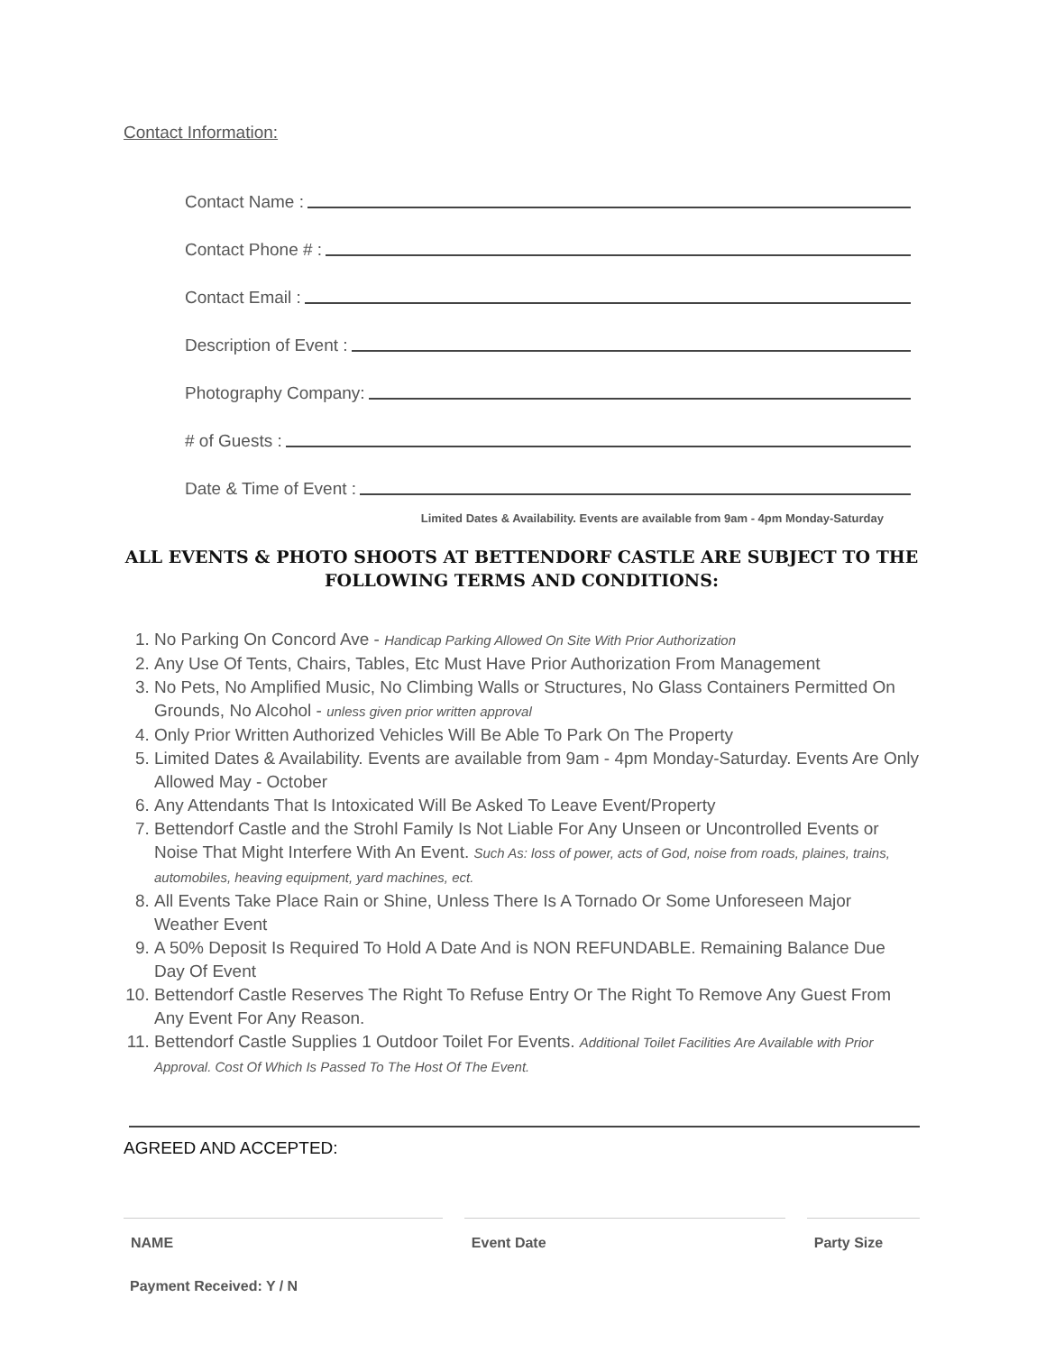Contact Information:
Contact Name :
Contact Phone # :
Contact Email :
Description of Event :
Photography Company:
# of Guests :
Date & Time of Event :
Limited Dates & Availability. Events are available from 9am - 4pm Monday-Saturday
ALL EVENTS & PHOTO SHOOTS AT BETTENDORF CASTLE ARE SUBJECT TO THE FOLLOWING TERMS AND CONDITIONS:
1. No Parking On Concord Ave - Handicap Parking Allowed On Site With Prior Authorization
2. Any Use Of Tents, Chairs, Tables, Etc Must Have Prior Authorization From Management
3. No Pets, No Amplified Music, No Climbing Walls or Structures, No Glass Containers Permitted On Grounds, No Alcohol - unless given prior written approval
4. Only Prior Written Authorized Vehicles Will Be Able To Park On The Property
5. Limited Dates & Availability. Events are available from 9am - 4pm Monday-Saturday. Events Are Only Allowed May - October
6. Any Attendants That Is Intoxicated Will Be Asked To Leave Event/Property
7. Bettendorf Castle and the Strohl Family Is Not Liable For Any Unseen or Uncontrolled Events or Noise That Might Interfere With An Event. Such As: loss of power, acts of God, noise from roads, plaines, trains, automobiles, heaving equipment, yard machines, ect.
8. All Events Take Place Rain or Shine, Unless There Is A Tornado Or Some Unforeseen Major Weather Event
9. A 50% Deposit Is Required To Hold A Date And is NON REFUNDABLE. Remaining Balance Due Day Of Event
10. Bettendorf Castle Reserves The Right To Refuse Entry Or The Right To Remove Any Guest From Any Event For Any Reason.
11. Bettendorf Castle Supplies 1 Outdoor Toilet For Events. Additional Toilet Facilities Are Available with Prior Approval. Cost Of Which Is Passed To The Host Of The Event.
AGREED AND ACCEPTED:
NAME Event Date Party Size
Payment Received: Y / N